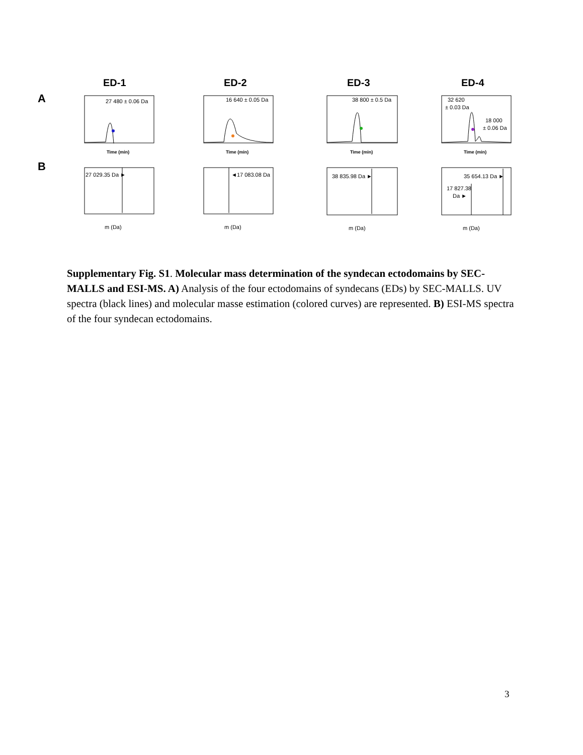A
B
ED-1
ED-2
ED-3
ED-4
27 480 ± 0.06 Da
16 640 ± 0.05 Da
38 800 ± 0.5 Da
32 620
± 0.03 Da
18 000
± 0.06 Da
27 029.35 Da ►
◄17 083.08 Da
38 835.98 Da ►
35 654.13 Da ►
17 827.38
Da ►
m (Da)
m (Da)
m (Da)
m (Da)
Time (min)
Time (min)
Time (min)
Time (min)
Supplementary Fig. S1. Molecular mass determination of the syndecan ectodomains by SEC-MALLS and ESI-MS. A) Analysis of the four ectodomains of syndecans (EDs) by SEC-MALLS. UV spectra (black lines) and molecular masse estimation (colored curves) are represented. B) ESI-MS spectra of the four syndecan ectodomains.
3